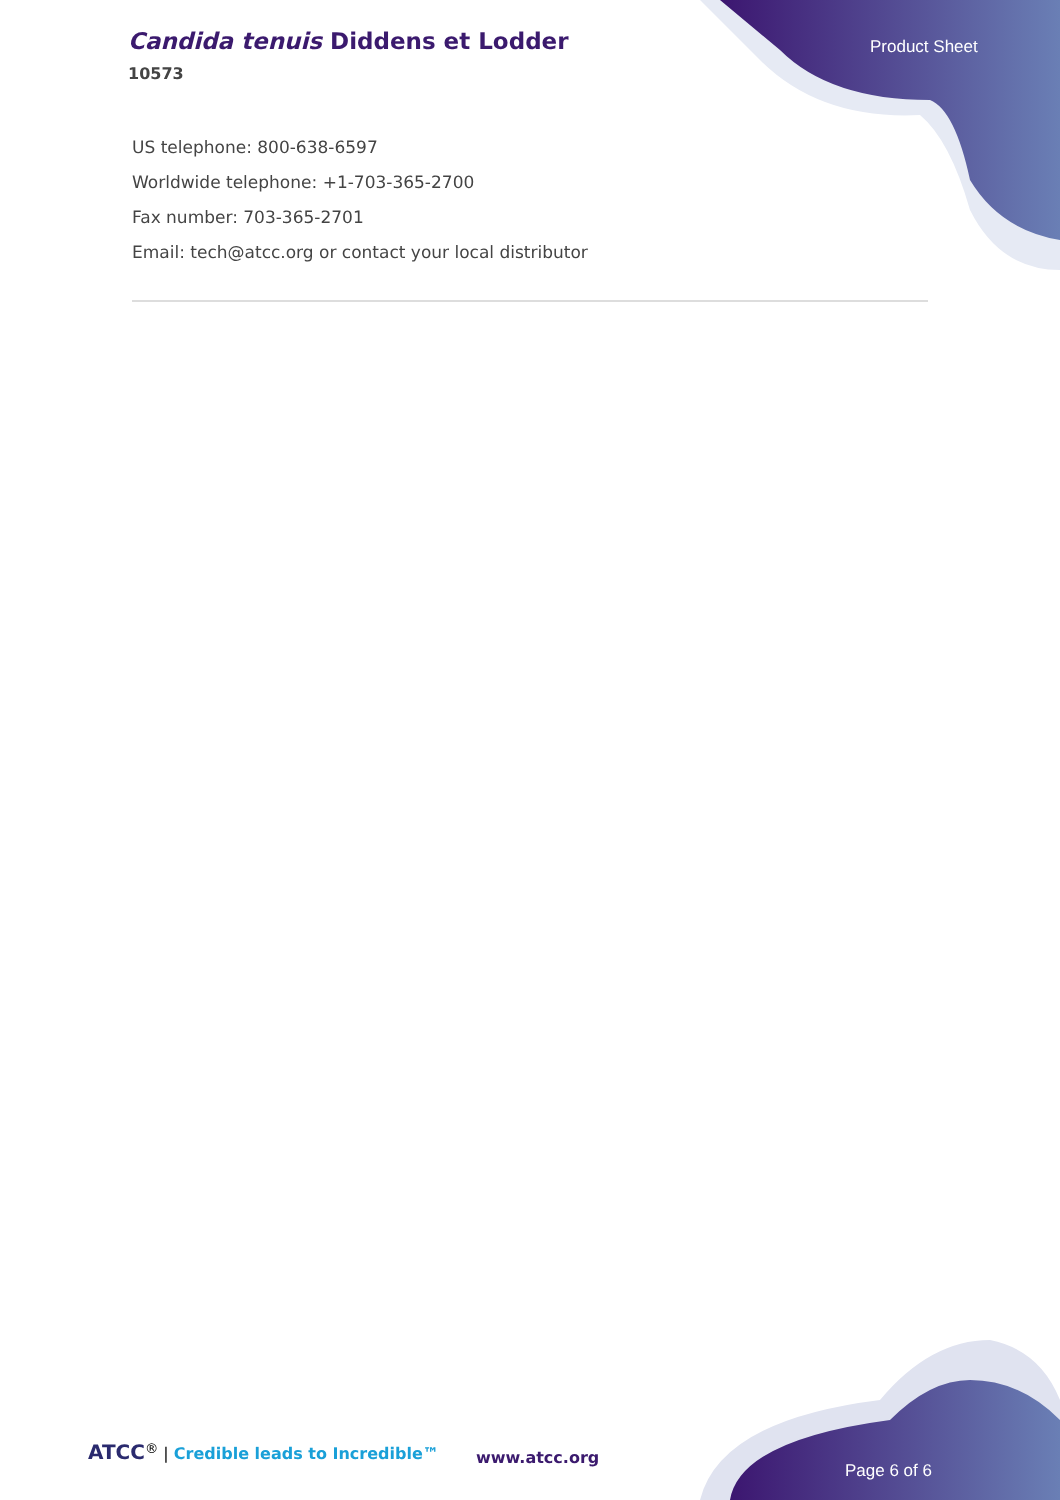Candida tenuis Diddens et Lodder
10573
Product Sheet
US telephone: 800-638-6597
Worldwide telephone: +1-703-365-2700
Fax number: 703-365-2701
Email: tech@atcc.org or contact your local distributor
ATCC<sup>®</sup> | Credible leads to Incredible™
www.atcc.org
Page 6 of 6